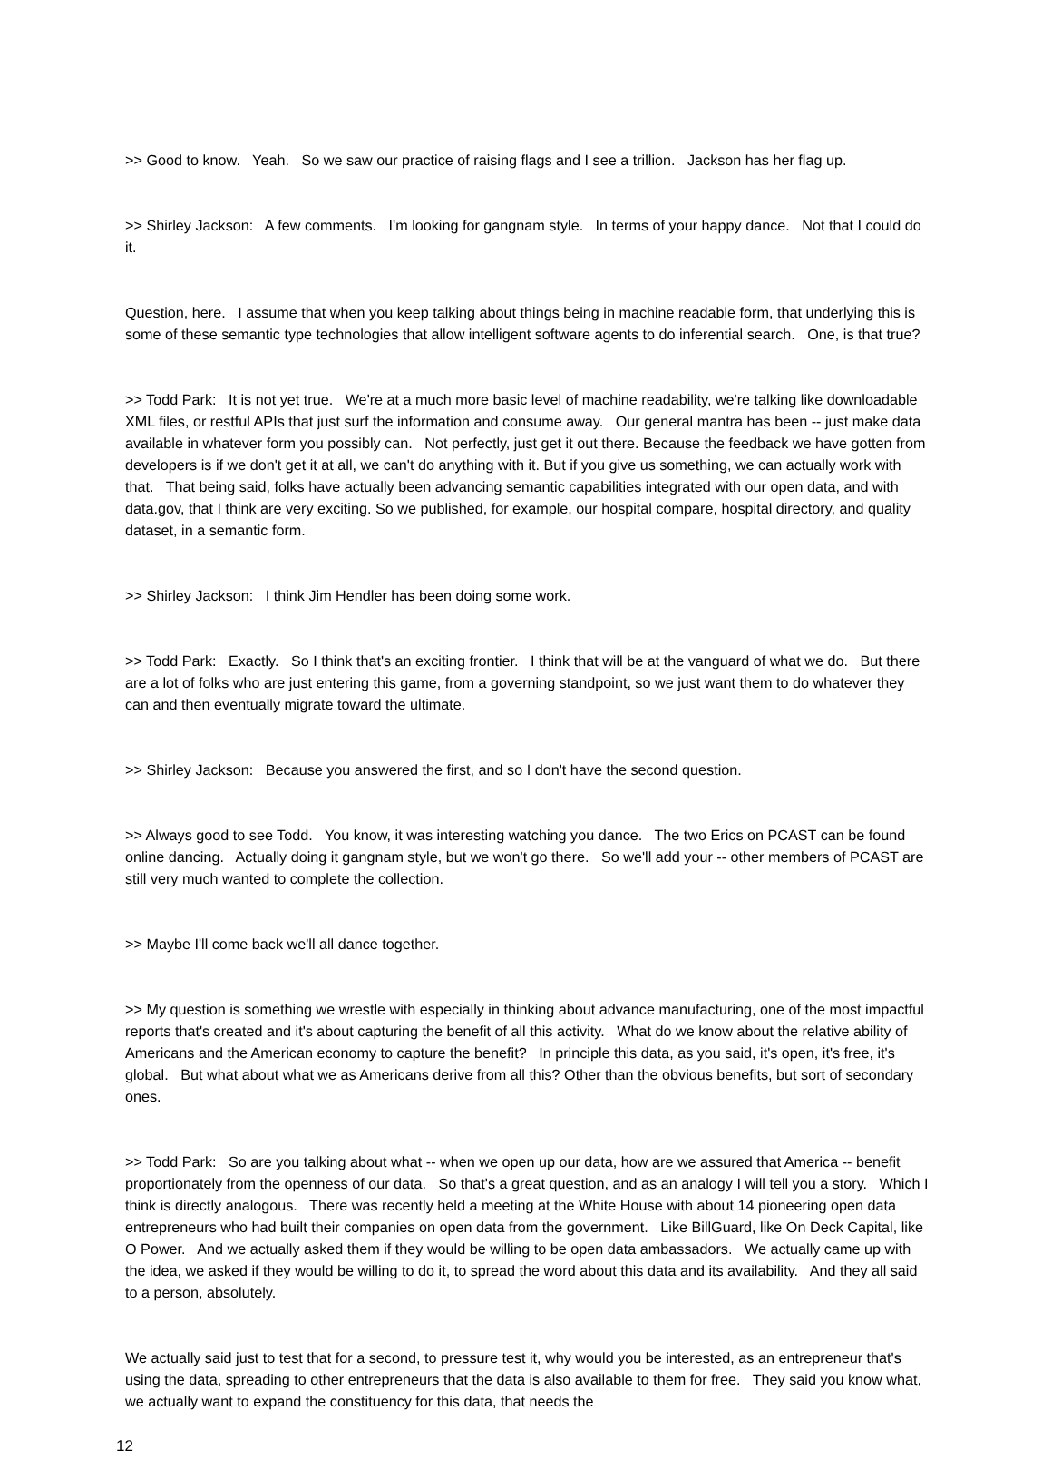>> Good to know. Yeah. So we saw our practice of raising flags and I see a trillion. Jackson has her flag up.
>> Shirley Jackson: A few comments. I'm looking for gangnam style. In terms of your happy dance. Not that I could do it.
Question, here. I assume that when you keep talking about things being in machine readable form, that underlying this is some of these semantic type technologies that allow intelligent software agents to do inferential search. One, is that true?
>> Todd Park: It is not yet true. We're at a much more basic level of machine readability, we're talking like downloadable XML files, or restful APIs that just surf the information and consume away. Our general mantra has been -- just make data available in whatever form you possibly can. Not perfectly, just get it out there. Because the feedback we have gotten from developers is if we don't get it at all, we can't do anything with it. But if you give us something, we can actually work with that. That being said, folks have actually been advancing semantic capabilities integrated with our open data, and with data.gov, that I think are very exciting. So we published, for example, our hospital compare, hospital directory, and quality dataset, in a semantic form.
>> Shirley Jackson: I think Jim Hendler has been doing some work.
>> Todd Park: Exactly. So I think that's an exciting frontier. I think that will be at the vanguard of what we do. But there are a lot of folks who are just entering this game, from a governing standpoint, so we just want them to do whatever they can and then eventually migrate toward the ultimate.
>> Shirley Jackson: Because you answered the first, and so I don't have the second question.
>> Always good to see Todd. You know, it was interesting watching you dance. The two Erics on PCAST can be found online dancing. Actually doing it gangnam style, but we won't go there. So we'll add your -- other members of PCAST are still very much wanted to complete the collection.
>> Maybe I'll come back we'll all dance together.
>> My question is something we wrestle with especially in thinking about advance manufacturing, one of the most impactful reports that's created and it's about capturing the benefit of all this activity. What do we know about the relative ability of Americans and the American economy to capture the benefit? In principle this data, as you said, it's open, it's free, it's global. But what about what we as Americans derive from all this? Other than the obvious benefits, but sort of secondary ones.
>> Todd Park: So are you talking about what -- when we open up our data, how are we assured that America -- benefit proportionately from the openness of our data. So that's a great question, and as an analogy I will tell you a story. Which I think is directly analogous. There was recently held a meeting at the White House with about 14 pioneering open data entrepreneurs who had built their companies on open data from the government. Like BillGuard, like On Deck Capital, like O Power. And we actually asked them if they would be willing to be open data ambassadors. We actually came up with the idea, we asked if they would be willing to do it, to spread the word about this data and its availability. And they all said to a person, absolutely.
We actually said just to test that for a second, to pressure test it, why would you be interested, as an entrepreneur that's using the data, spreading to other entrepreneurs that the data is also available to them for free. They said you know what, we actually want to expand the constituency for this data, that needs the
12